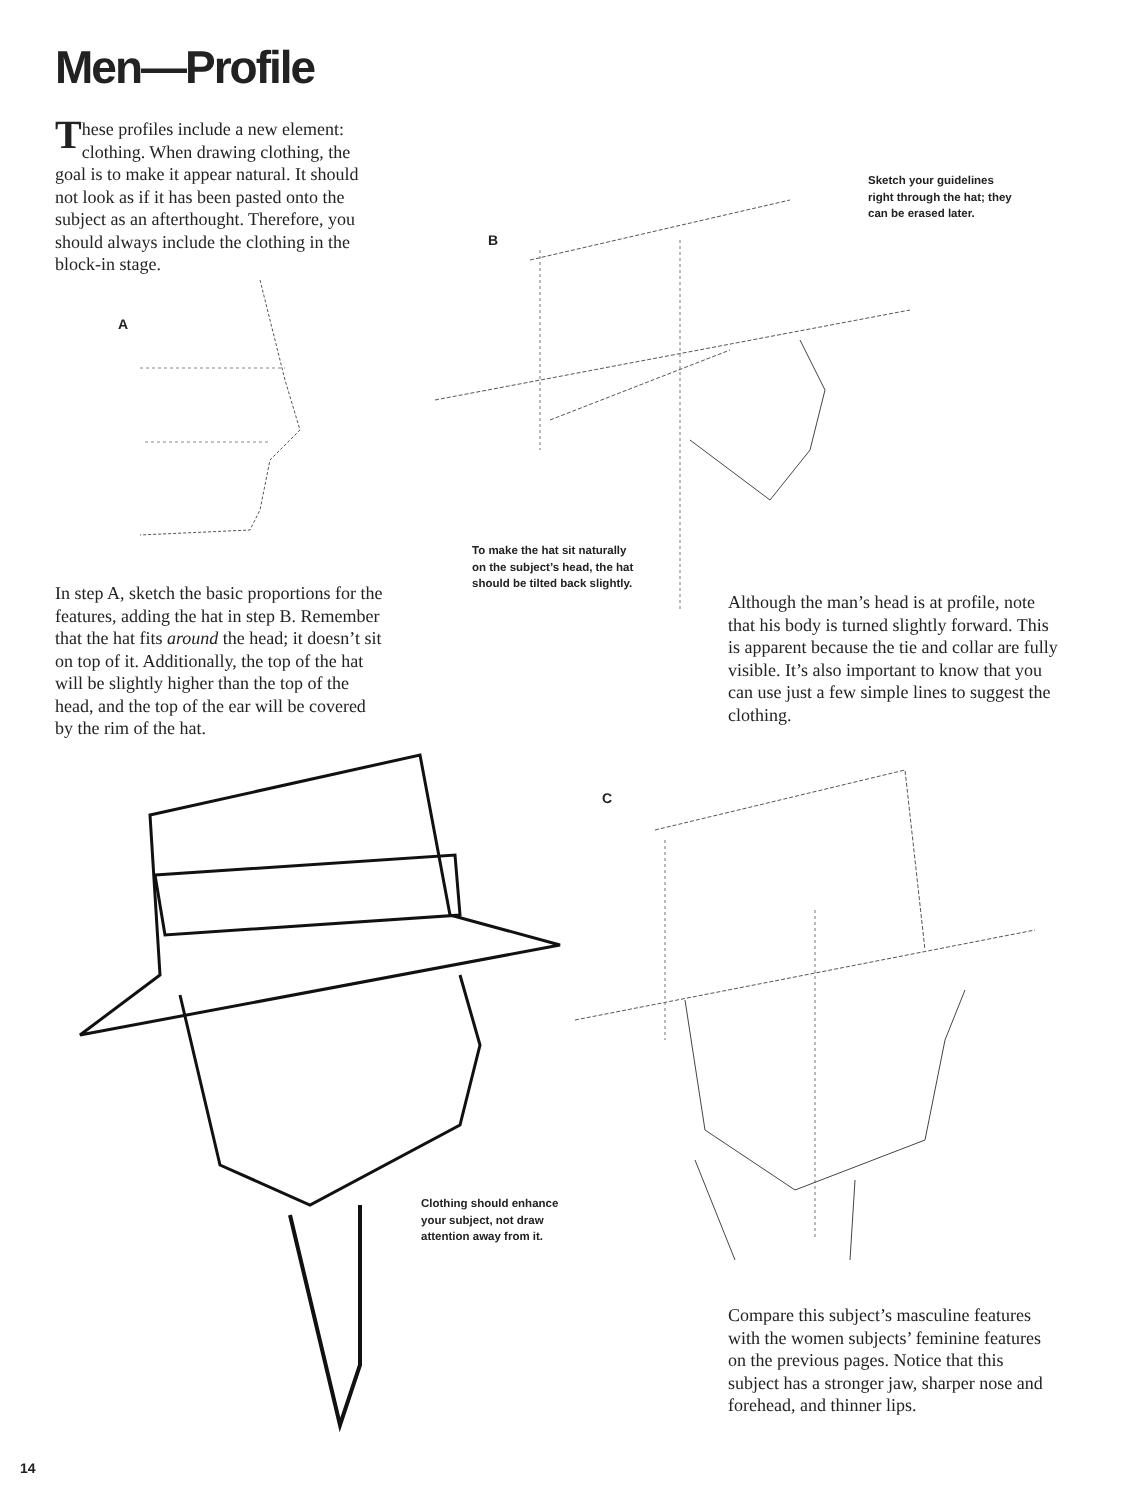Men—Profile
These profiles include a new element: clothing. When drawing clothing, the goal is to make it appear natural. It should not look as if it has been pasted onto the subject as an afterthought. Therefore, you should always include the clothing in the block-in stage.
A
B
Sketch your guidelines
right through the hat; they
can be erased later.
To make the hat sit naturally
on the subject’s head, the hat
should be tilted back slightly.
In step A, sketch the basic proportions for the features, adding the hat in step B. Remember that the hat fits around the head; it doesn’t sit on top of it. Additionally, the top of the hat will be slightly higher than the top of the head, and the top of the ear will be covered by the rim of the hat.
Although the man’s head is at profile, note that his body is turned slightly forward. This is apparent because the tie and collar are fully visible. It’s also important to know that you can use just a few simple lines to suggest the clothing.
C
Clothing should enhance
your subject, not draw
attention away from it.
Compare this subject’s masculine features with the women subjects’ feminine features on the previous pages. Notice that this subject has a stronger jaw, sharper nose and forehead, and thinner lips.
14